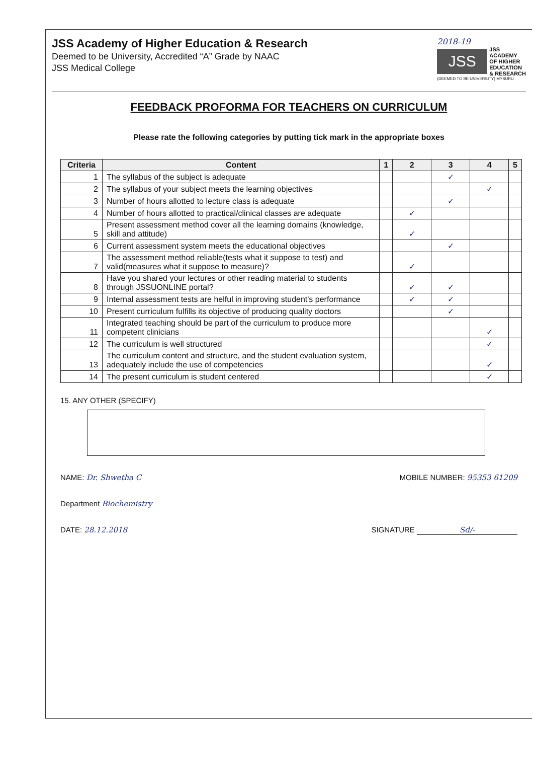JSS Academy of Higher Education & Research
Deemed to be University, Accredited “A” Grade by NAAC
JSS Medical College
2018-19
JSS
JSS
ACADEMY
OF HIGHER
EDUCATION
& RESEARCH
(DEEMED TO BE UNIVERSITY) MYSURU
FEEDBACK PROFORMA FOR TEACHERS ON CURRICULUM
Please rate the following categories by putting tick mark in the appropriate boxes
| Criteria | Content | 1 | 2 | 3 | 4 | 5 |
| --- | --- | --- | --- | --- | --- | --- |
| 1 | The syllabus of the subject is adequate | | | ✓ | | |
| 2 | The syllabus of your subject meets the learning objectives | | | | ✓ | |
| 3 | Number of hours allotted to lecture class is adequate | | | ✓ | | |
| 4 | Number of hours allotted to practical/clinical classes are adequate | | ✓ | | | |
| 5 | Present assessment method cover all the learning domains (knowledge, skill and attitude) | | ✓ | | | |
| 6 | Current assessment system meets the educational objectives | | | ✓ | | |
| 7 | The assessment method reliable(tests what it suppose to test) and valid(measures what it suppose to measure)? | | ✓ | | | |
| 8 | Have you shared your lectures or other reading material to students through JSSUONLINE portal? | | ✓ | ✓ | | |
| 9 | Internal assessment tests are helful in improving student's performance | | ✓ | ✓ | | |
| 10 | Present curriculum fulfills its objective of producing quality doctors | | | ✓ | | |
| 11 | Integrated teaching should be part of the curriculum to produce more competent clinicians | | | | ✓ | |
| 12 | The curriculum is well structured | | | | ✓ | |
| 13 | The curriculum content and structure, and the student evaluation system, adequately include the use of competencies | | | | ✓ | |
| 14 | The present curriculum is student centered | | | | ✓ | |
15. ANY OTHER (SPECIFY)
NAME: Dr. Shwetha C MOBILE NUMBER: 95353 61209
Department Biochemistry
DATE: 28.12.2018 SIGNATURE Sd/-